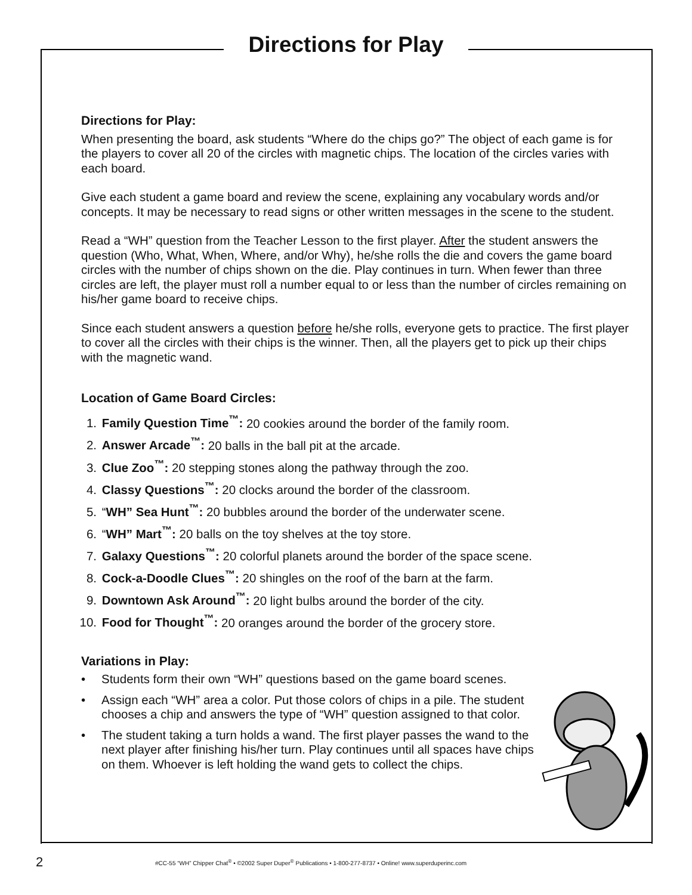Directions for Play
Directions for Play:
When presenting the board, ask students “Where do the chips go?” The object of each game is for the players to cover all 20 of the circles with magnetic chips. The location of the circles varies with each board.
Give each student a game board and review the scene, explaining any vocabulary words and/or concepts. It may be necessary to read signs or other written messages in the scene to the student.
Read a “WH” question from the Teacher Lesson to the first player. After the student answers the question (Who, What, When, Where, and/or Why), he/she rolls the die and covers the game board circles with the number of chips shown on the die. Play continues in turn. When fewer than three circles are left, the player must roll a number equal to or less than the number of circles remaining on his/her game board to receive chips.
Since each student answers a question before he/she rolls, everyone gets to practice. The first player to cover all the circles with their chips is the winner. Then, all the players get to pick up their chips with the magnetic wand.
Location of Game Board Circles:
1. Family Question Time<sup>™</sup>: 20 cookies around the border of the family room.
2. Answer Arcade<sup>™</sup>: 20 balls in the ball pit at the arcade.
3. Clue Zoo<sup>™</sup>: 20 stepping stones along the pathway through the zoo.
4. Classy Questions<sup>™</sup>: 20 clocks around the border of the classroom.
5. “WH” Sea Hunt<sup>™</sup>: 20 bubbles around the border of the underwater scene.
6. “WH” Mart<sup>™</sup>: 20 balls on the toy shelves at the toy store.
7. Galaxy Questions<sup>™</sup>: 20 colorful planets around the border of the space scene.
8. Cock-a-Doodle Clues<sup>™</sup>: 20 shingles on the roof of the barn at the farm.
9. Downtown Ask Around<sup>™</sup>: 20 light bulbs around the border of the city.
10. Food for Thought<sup>™</sup>: 20 oranges around the border of the grocery store.
Variations in Play:
• Students form their own “WH” questions based on the game board scenes.
• Assign each “WH” area a color. Put those colors of chips in a pile. The student chooses a chip and answers the type of “WH” question assigned to that color.
• The student taking a turn holds a wand. The first player passes the wand to the next player after finishing his/her turn. Play continues until all spaces have chips on them. Whoever is left holding the wand gets to collect the chips.
2 #CC-55 “WH” Chipper Chat<sup>®</sup> • ©2002 Super Duper<sup>®</sup> Publications • 1-800-277-8737 • Online! www.superduperinc.com